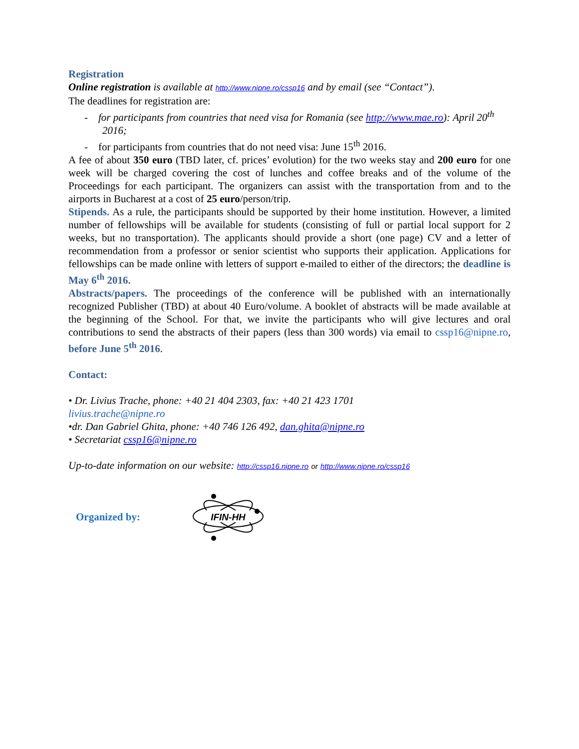Registration
Online registration is available at http://www.nipne.ro/cssp16 and by email (see “Contact”).
The deadlines for registration are:
- for participants from countries that need visa for Romania (see http://www.mae.ro): April 20<sup>th</sup> 2016;
- for participants from countries that do not need visa: June 15<sup>th</sup> 2016.
A fee of about 350 euro (TBD later, cf. prices’ evolution) for the two weeks stay and 200 euro for one week will be charged covering the cost of lunches and coffee breaks and of the volume of the Proceedings for each participant. The organizers can assist with the transportation from and to the airports in Bucharest at a cost of 25 euro/person/trip.
Stipends. As a rule, the participants should be supported by their home institution. However, a limited number of fellowships will be available for students (consisting of full or partial local support for 2 weeks, but no transportation). The applicants should provide a short (one page) CV and a letter of recommendation from a professor or senior scientist who supports their application. Applications for fellowships can be made online with letters of support e-mailed to either of the directors; the deadline is May 6<sup>th</sup> 2016.
Abstracts/papers. The proceedings of the conference will be published with an internationally recognized Publisher (TBD) at about 40 Euro/volume. A booklet of abstracts will be made available at the beginning of the School. For that, we invite the participants who will give lectures and oral contributions to send the abstracts of their papers (less than 300 words) via email to cssp16@nipne.ro, before June 5<sup>th</sup> 2016.
Contact:
• Dr. Livius Trache, phone: +40 21 404 2303, fax: +40 21 423 1701
livius.trache@nipne.ro
•dr. Dan Gabriel Ghita, phone: +40 746 126 492, dan.ghita@nipne.ro
• Secretariat cssp16@nipne.ro
Up-to-date information on our website: http://cssp16.nipne.ro or http://www.nipne.ro/cssp16
Organized by:
IFIN-HH